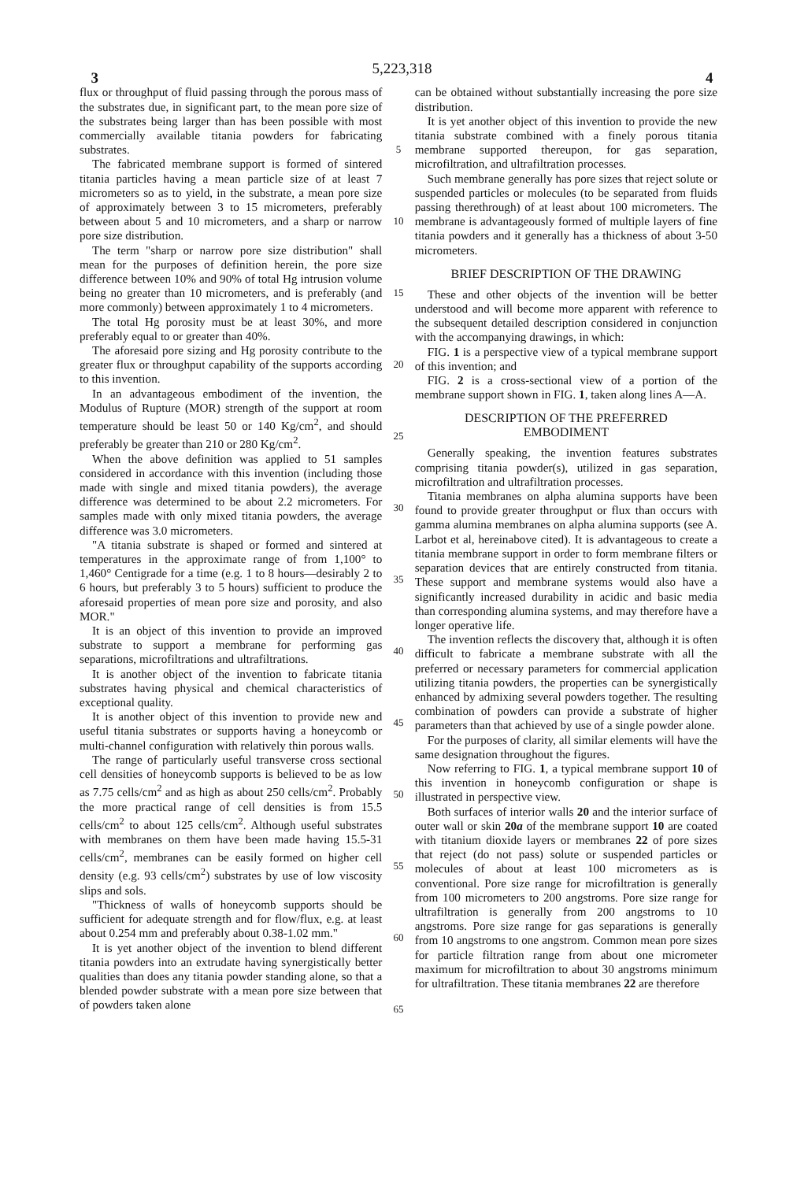5,223,318
3 4
flux or throughput of fluid passing through the porous mass of the substrates due, in significant part, to the mean pore size of the substrates being larger than has been possible with most commercially available titania powders for fabricating substrates.
The fabricated membrane support is formed of sintered titania particles having a mean particle size of at least 7 micrometers so as to yield, in the substrate, a mean pore size of approximately between 3 to 15 micrometers, preferably between about 5 and 10 micrometers, and a sharp or narrow pore size distribution.
The term "sharp or narrow pore size distribution" shall mean for the purposes of definition herein, the pore size difference between 10% and 90% of total Hg intrusion volume being no greater than 10 micrometers, and is preferably (and more commonly) between approximately 1 to 4 micrometers.
The total Hg porosity must be at least 30%, and more preferably equal to or greater than 40%.
The aforesaid pore sizing and Hg porosity contribute to the greater flux or throughput capability of the supports according to this invention.
In an advantageous embodiment of the invention, the Modulus of Rupture (MOR) strength of the support at room temperature should be least 50 or 140 Kg/cm<sup>2</sup>, and should preferably be greater than 210 or 280 Kg/cm<sup>2</sup>.
When the above definition was applied to 51 samples considered in accordance with this invention (including those made with single and mixed titania powders), the average difference was determined to be about 2.2 micrometers. For samples made with only mixed titania powders, the average difference was 3.0 micrometers.
"A titania substrate is shaped or formed and sintered at temperatures in the approximate range of from 1,100° to 1,460° Centigrade for a time (e.g. 1 to 8 hours—desirably 2 to 6 hours, but preferably 3 to 5 hours) sufficient to produce the aforesaid properties of mean pore size and porosity, and also MOR."
It is an object of this invention to provide an improved substrate to support a membrane for performing gas separations, microfiltrations and ultrafiltrations.
It is another object of the invention to fabricate titania substrates having physical and chemical characteristics of exceptional quality.
It is another object of this invention to provide new and useful titania substrates or supports having a honeycomb or multi-channel configuration with relatively thin porous walls.
The range of particularly useful transverse cross sectional cell densities of honeycomb supports is believed to be as low as 7.75 cells/cm<sup>2</sup> and as high as about 250 cells/cm<sup>2</sup>. Probably the more practical range of cell densities is from 15.5 cells/cm<sup>2</sup> to about 125 cells/cm<sup>2</sup>. Although useful substrates with membranes on them have been made having 15.5-31 cells/cm<sup>2</sup>, membranes can be easily formed on higher cell density (e.g. 93 cells/cm<sup>2</sup>) substrates by use of low viscosity slips and sols.
"Thickness of walls of honeycomb supports should be sufficient for adequate strength and for flow/flux, e.g. at least about 0.254 mm and preferably about 0.38-1.02 mm."
It is yet another object of the invention to blend different titania powders into an extrudate having synergistically better qualities than does any titania powder standing alone, so that a blended powder substrate with a mean pore size between that of powders taken alone
5
10
15
20
25
30
35
40
45
50
55
60
65
can be obtained without substantially increasing the pore size distribution.
It is yet another object of this invention to provide the new titania substrate combined with a finely porous titania membrane supported thereupon, for gas separation, microfiltration, and ultrafiltration processes.
Such membrane generally has pore sizes that reject solute or suspended particles or molecules (to be separated from fluids passing therethrough) of at least about 100 micrometers. The membrane is advantageously formed of multiple layers of fine titania powders and it generally has a thickness of about 3-50 micrometers.
BRIEF DESCRIPTION OF THE DRAWING
These and other objects of the invention will be better understood and will become more apparent with reference to the subsequent detailed description considered in conjunction with the accompanying drawings, in which:
FIG. 1 is a perspective view of a typical membrane support of this invention; and
FIG. 2 is a cross-sectional view of a portion of the membrane support shown in FIG. 1, taken along lines A—A.
DESCRIPTION OF THE PREFERRED
EMBODIMENT
Generally speaking, the invention features substrates comprising titania powder(s), utilized in gas separation, microfiltration and ultrafiltration processes.
Titania membranes on alpha alumina supports have been found to provide greater throughput or flux than occurs with gamma alumina membranes on alpha alumina supports (see A. Larbot et al, hereinabove cited). It is advantageous to create a titania membrane support in order to form membrane filters or separation devices that are entirely constructed from titania. These support and membrane systems would also have a significantly increased durability in acidic and basic media than corresponding alumina systems, and may therefore have a longer operative life.
The invention reflects the discovery that, although it is often difficult to fabricate a membrane substrate with all the preferred or necessary parameters for commercial application utilizing titania powders, the properties can be synergistically enhanced by admixing several powders together. The resulting combination of powders can provide a substrate of higher parameters than that achieved by use of a single powder alone.
For the purposes of clarity, all similar elements will have the same designation throughout the figures.
Now referring to FIG. 1, a typical membrane support 10 of this invention in honeycomb configuration or shape is illustrated in perspective view.
Both surfaces of interior walls 20 and the interior surface of outer wall or skin 20a of the membrane support 10 are coated with titanium dioxide layers or membranes 22 of pore sizes that reject (do not pass) solute or suspended particles or molecules of about at least 100 micrometers as is conventional. Pore size range for microfiltration is generally from 100 micrometers to 200 angstroms. Pore size range for ultrafiltration is generally from 200 angstroms to 10 angstroms. Pore size range for gas separations is generally from 10 angstroms to one angstrom. Common mean pore sizes for particle filtration range from about one micrometer maximum for microfiltration to about 30 angstroms minimum for ultrafiltration. These titania membranes 22 are therefore